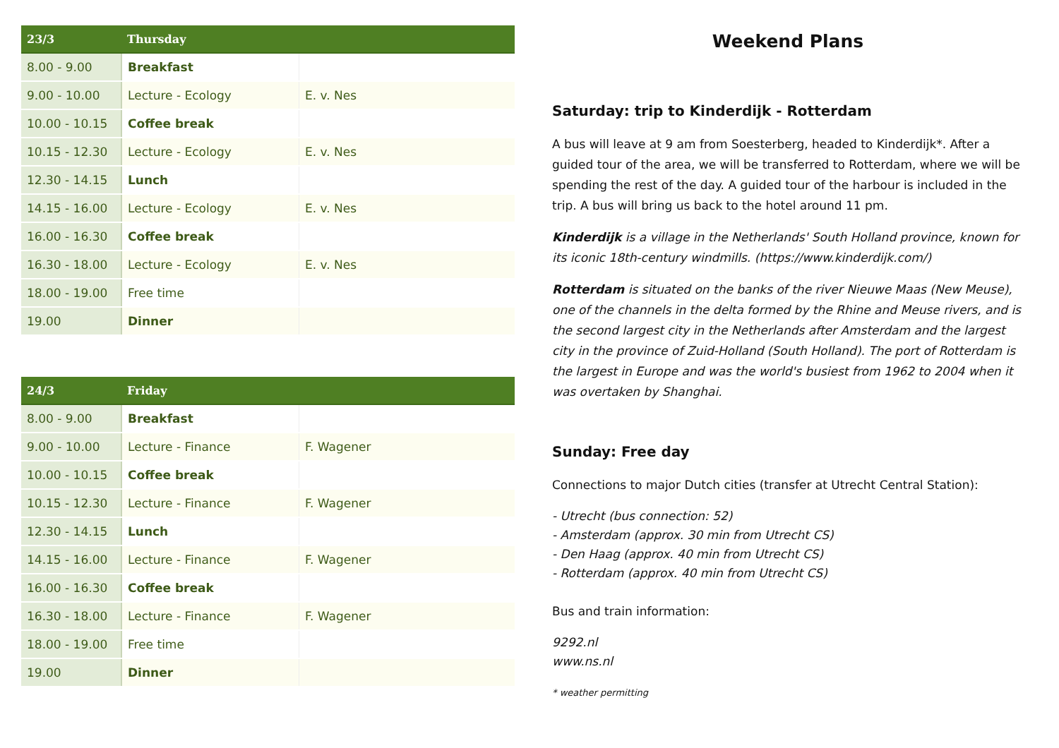| 23/3 | Thursday | |
| --- | --- | --- |
| 8.00 - 9.00 | Breakfast | |
| 9.00 - 10.00 | Lecture - Ecology | E. v. Nes |
| 10.00 - 10.15 | Coffee break | |
| 10.15 - 12.30 | Lecture - Ecology | E. v. Nes |
| 12.30 - 14.15 | Lunch | |
| 14.15 - 16.00 | Lecture - Ecology | E. v. Nes |
| 16.00 - 16.30 | Coffee break | |
| 16.30 - 18.00 | Lecture - Ecology | E. v. Nes |
| 18.00 - 19.00 | Free time | |
| 19.00 | Dinner | |
| 24/3 | Friday | |
| --- | --- | --- |
| 8.00 - 9.00 | Breakfast | |
| 9.00 - 10.00 | Lecture - Finance | F. Wagener |
| 10.00 - 10.15 | Coffee break | |
| 10.15 - 12.30 | Lecture - Finance | F. Wagener |
| 12.30 - 14.15 | Lunch | |
| 14.15 - 16.00 | Lecture - Finance | F. Wagener |
| 16.00 - 16.30 | Coffee break | |
| 16.30 - 18.00 | Lecture - Finance | F. Wagener |
| 18.00 - 19.00 | Free time | |
| 19.00 | Dinner | |
Weekend Plans
Saturday: trip to Kinderdijk - Rotterdam
A bus will leave at 9 am from Soesterberg, headed to Kinderdijk*. After a guided tour of the area, we will be transferred to Rotterdam, where we will be spending the rest of the day. A guided tour of the harbour is included in the trip. A bus will bring us back to the hotel around 11 pm.
Kinderdijk is a village in the Netherlands' South Holland province, known for its iconic 18th-century windmills. (https://www.kinderdijk.com/)
Rotterdam is situated on the banks of the river Nieuwe Maas (New Meuse), one of the channels in the delta formed by the Rhine and Meuse rivers, and is the second largest city in the Netherlands after Amsterdam and the largest city in the province of Zuid-Holland (South Holland). The port of Rotterdam is the largest in Europe and was the world's busiest from 1962 to 2004 when it was overtaken by Shanghai.
Sunday: Free day
Connections to major Dutch cities (transfer at Utrecht Central Station):
- Utrecht (bus connection: 52)
- Amsterdam (approx. 30 min from Utrecht CS)
- Den Haag (approx. 40 min from Utrecht CS)
- Rotterdam (approx. 40 min from Utrecht CS)
Bus and train information:
9292.nl
www.ns.nl
* weather permitting